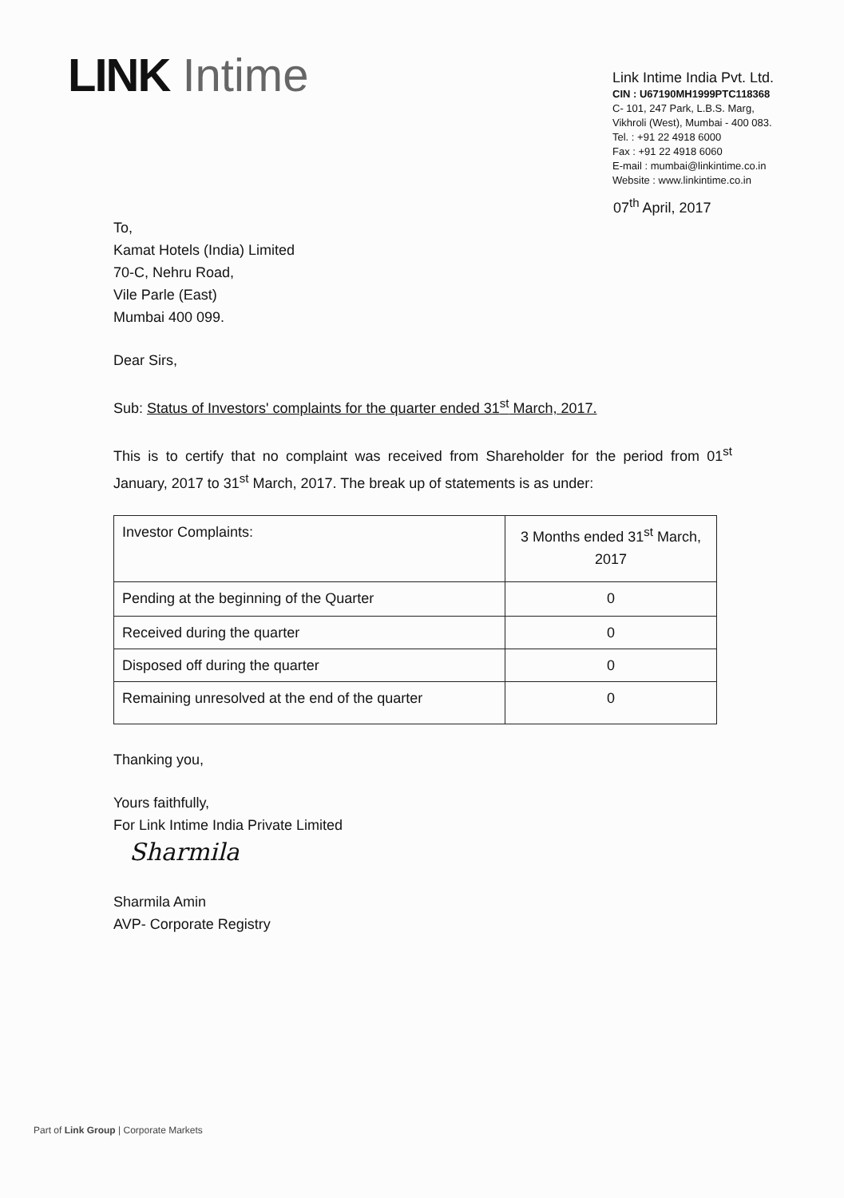LINK Intime
Link Intime India Pvt. Ltd.
CIN : U67190MH1999PTC118368
C- 101, 247 Park, L.B.S. Marg,
Vikhroli (West), Mumbai - 400 083.
Tel. : +91 22 4918 6000
Fax : +91 22 4918 6060
E-mail : mumbai@linkintime.co.in
Website : www.linkintime.co.in
07<sup>th</sup> April, 2017
To,
Kamat Hotels (India) Limited
70-C, Nehru Road,
Vile Parle (East)
Mumbai 400 099.
Dear Sirs,
Sub: Status of Investors' complaints for the quarter ended 31<sup>st</sup> March, 2017.
This is to certify that no complaint was received from Shareholder for the period from 01<sup>st</sup> January, 2017 to 31<sup>st</sup> March, 2017. The break up of statements is as under:
| Investor Complaints: | 3 Months ended 31<sup>st</sup> March, 2017 |
| Pending at the beginning of the Quarter | 0 |
| Received during the quarter | 0 |
| Disposed off during the quarter | 0 |
| Remaining unresolved at the end of the quarter | 0 |
Thanking you,
Yours faithfully,
For Link Intime India Private Limited
Sharmila
Sharmila Amin
AVP- Corporate Registry
Part of Link Group | Corporate Markets